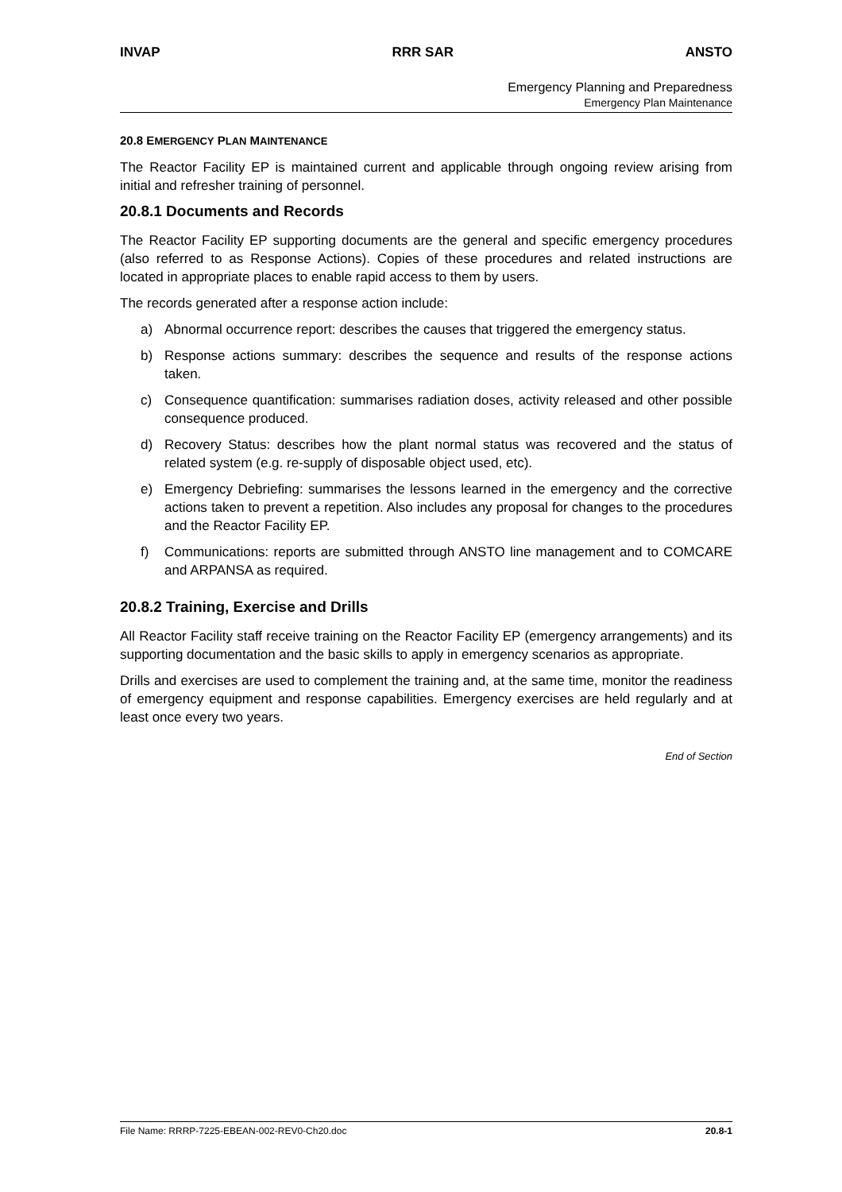INVAP RRR SAR ANSTO
Emergency Planning and Preparedness
Emergency Plan Maintenance
20.8 EMERGENCY PLAN MAINTENANCE
The Reactor Facility EP is maintained current and applicable through ongoing review arising from initial and refresher training of personnel.
20.8.1 Documents and Records
The Reactor Facility EP supporting documents are the general and specific emergency procedures (also referred to as Response Actions). Copies of these procedures and related instructions are located in appropriate places to enable rapid access to them by users.
The records generated after a response action include:
a) Abnormal occurrence report: describes the causes that triggered the emergency status.
b) Response actions summary: describes the sequence and results of the response actions taken.
c) Consequence quantification: summarises radiation doses, activity released and other possible consequence produced.
d) Recovery Status: describes how the plant normal status was recovered and the status of related system (e.g. re-supply of disposable object used, etc).
e) Emergency Debriefing: summarises the lessons learned in the emergency and the corrective actions taken to prevent a repetition. Also includes any proposal for changes to the procedures and the Reactor Facility EP.
f) Communications: reports are submitted through ANSTO line management and to COMCARE and ARPANSA as required.
20.8.2 Training, Exercise and Drills
All Reactor Facility staff receive training on the Reactor Facility EP (emergency arrangements) and its supporting documentation and the basic skills to apply in emergency scenarios as appropriate.
Drills and exercises are used to complement the training and, at the same time, monitor the readiness of emergency equipment and response capabilities. Emergency exercises are held regularly and at least once every two years.
End of Section
File Name: RRRP-7225-EBEAN-002-REV0-Ch20.doc 20.8-1